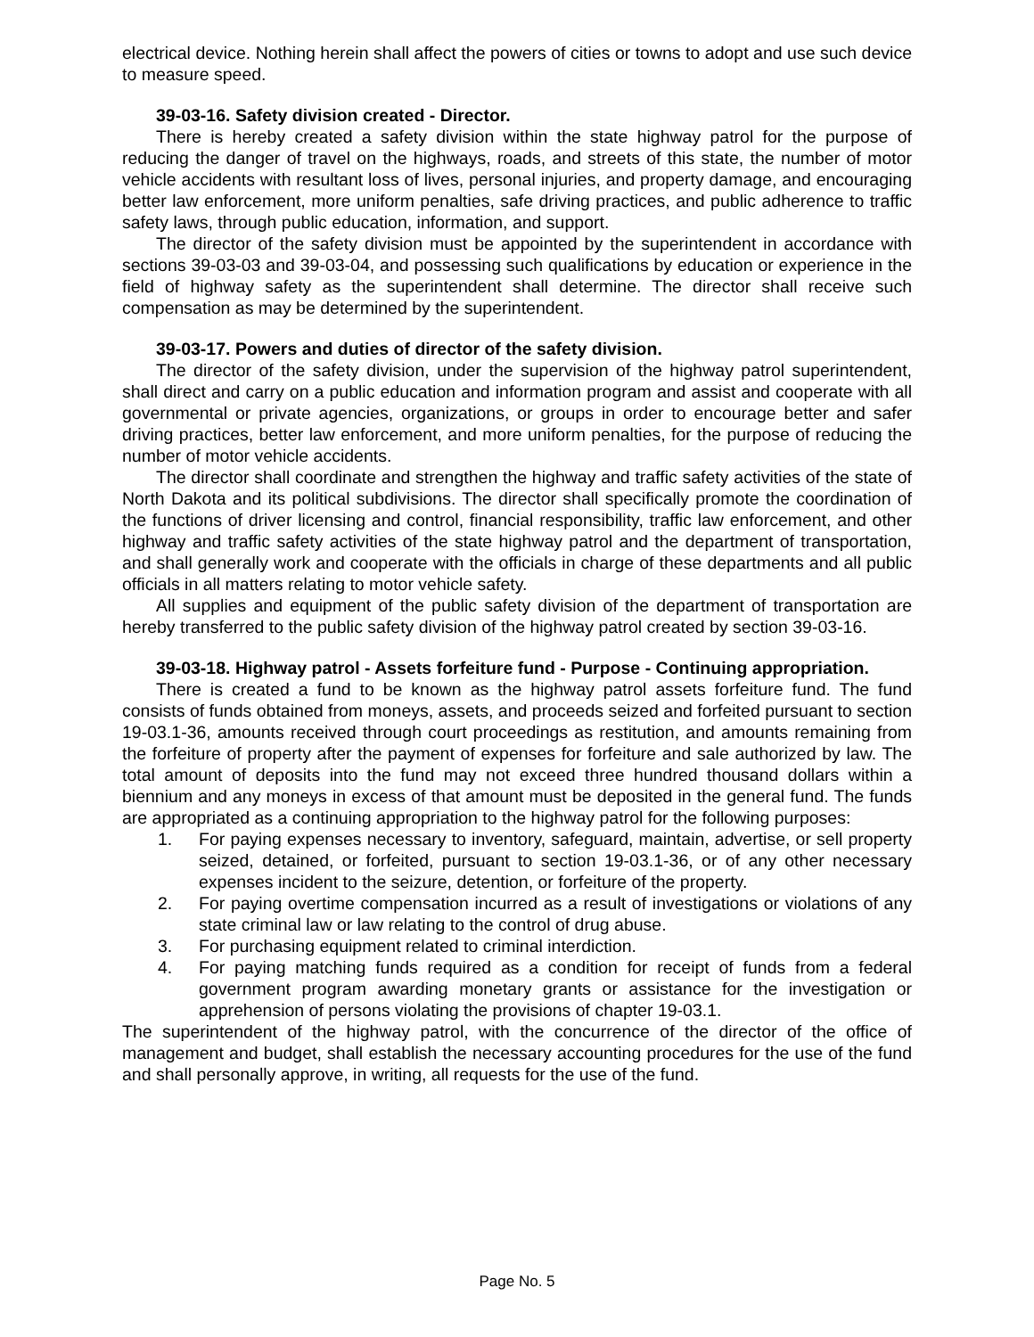electrical device. Nothing herein shall affect the powers of cities or towns to adopt and use such device to measure speed.
39-03-16. Safety division created - Director.
There is hereby created a safety division within the state highway patrol for the purpose of reducing the danger of travel on the highways, roads, and streets of this state, the number of motor vehicle accidents with resultant loss of lives, personal injuries, and property damage, and encouraging better law enforcement, more uniform penalties, safe driving practices, and public adherence to traffic safety laws, through public education, information, and support.
The director of the safety division must be appointed by the superintendent in accordance with sections 39-03-03 and 39-03-04, and possessing such qualifications by education or experience in the field of highway safety as the superintendent shall determine. The director shall receive such compensation as may be determined by the superintendent.
39-03-17. Powers and duties of director of the safety division.
The director of the safety division, under the supervision of the highway patrol superintendent, shall direct and carry on a public education and information program and assist and cooperate with all governmental or private agencies, organizations, or groups in order to encourage better and safer driving practices, better law enforcement, and more uniform penalties, for the purpose of reducing the number of motor vehicle accidents.
The director shall coordinate and strengthen the highway and traffic safety activities of the state of North Dakota and its political subdivisions. The director shall specifically promote the coordination of the functions of driver licensing and control, financial responsibility, traffic law enforcement, and other highway and traffic safety activities of the state highway patrol and the department of transportation, and shall generally work and cooperate with the officials in charge of these departments and all public officials in all matters relating to motor vehicle safety.
All supplies and equipment of the public safety division of the department of transportation are hereby transferred to the public safety division of the highway patrol created by section 39-03-16.
39-03-18. Highway patrol - Assets forfeiture fund - Purpose - Continuing appropriation.
There is created a fund to be known as the highway patrol assets forfeiture fund. The fund consists of funds obtained from moneys, assets, and proceeds seized and forfeited pursuant to section 19-03.1-36, amounts received through court proceedings as restitution, and amounts remaining from the forfeiture of property after the payment of expenses for forfeiture and sale authorized by law. The total amount of deposits into the fund may not exceed three hundred thousand dollars within a biennium and any moneys in excess of that amount must be deposited in the general fund. The funds are appropriated as a continuing appropriation to the highway patrol for the following purposes:
1. For paying expenses necessary to inventory, safeguard, maintain, advertise, or sell property seized, detained, or forfeited, pursuant to section 19-03.1-36, or of any other necessary expenses incident to the seizure, detention, or forfeiture of the property.
2. For paying overtime compensation incurred as a result of investigations or violations of any state criminal law or law relating to the control of drug abuse.
3. For purchasing equipment related to criminal interdiction.
4. For paying matching funds required as a condition for receipt of funds from a federal government program awarding monetary grants or assistance for the investigation or apprehension of persons violating the provisions of chapter 19-03.1.
The superintendent of the highway patrol, with the concurrence of the director of the office of management and budget, shall establish the necessary accounting procedures for the use of the fund and shall personally approve, in writing, all requests for the use of the fund.
Page No. 5